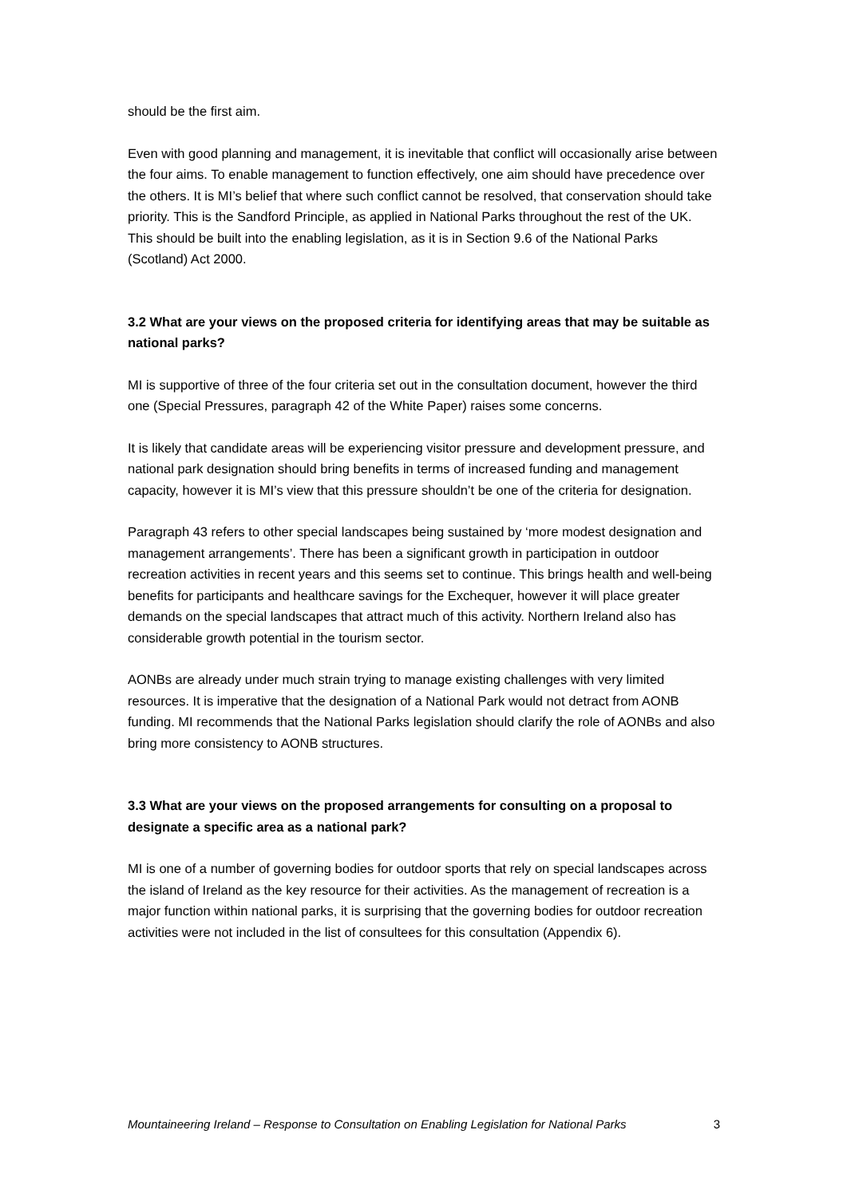should be the first aim.
Even with good planning and management, it is inevitable that conflict will occasionally arise between the four aims. To enable management to function effectively, one aim should have precedence over the others. It is MI’s belief that where such conflict cannot be resolved, that conservation should take priority. This is the Sandford Principle, as applied in National Parks throughout the rest of the UK. This should be built into the enabling legislation, as it is in Section 9.6 of the National Parks (Scotland) Act 2000.
3.2 What are your views on the proposed criteria for identifying areas that may be suitable as national parks?
MI is supportive of three of the four criteria set out in the consultation document, however the third one (Special Pressures, paragraph 42 of the White Paper) raises some concerns.
It is likely that candidate areas will be experiencing visitor pressure and development pressure, and national park designation should bring benefits in terms of increased funding and management capacity, however it is MI’s view that this pressure shouldn’t be one of the criteria for designation.
Paragraph 43 refers to other special landscapes being sustained by ‘more modest designation and management arrangements’. There has been a significant growth in participation in outdoor recreation activities in recent years and this seems set to continue. This brings health and well-being benefits for participants and healthcare savings for the Exchequer, however it will place greater demands on the special landscapes that attract much of this activity. Northern Ireland also has considerable growth potential in the tourism sector.
AONBs are already under much strain trying to manage existing challenges with very limited resources. It is imperative that the designation of a National Park would not detract from AONB funding. MI recommends that the National Parks legislation should clarify the role of AONBs and also bring more consistency to AONB structures.
3.3 What are your views on the proposed arrangements for consulting on a proposal to designate a specific area as a national park?
MI is one of a number of governing bodies for outdoor sports that rely on special landscapes across the island of Ireland as the key resource for their activities. As the management of recreation is a major function within national parks, it is surprising that the governing bodies for outdoor recreation activities were not included in the list of consultees for this consultation (Appendix 6).
Mountaineering Ireland – Response to Consultation on Enabling Legislation for National Parks 3